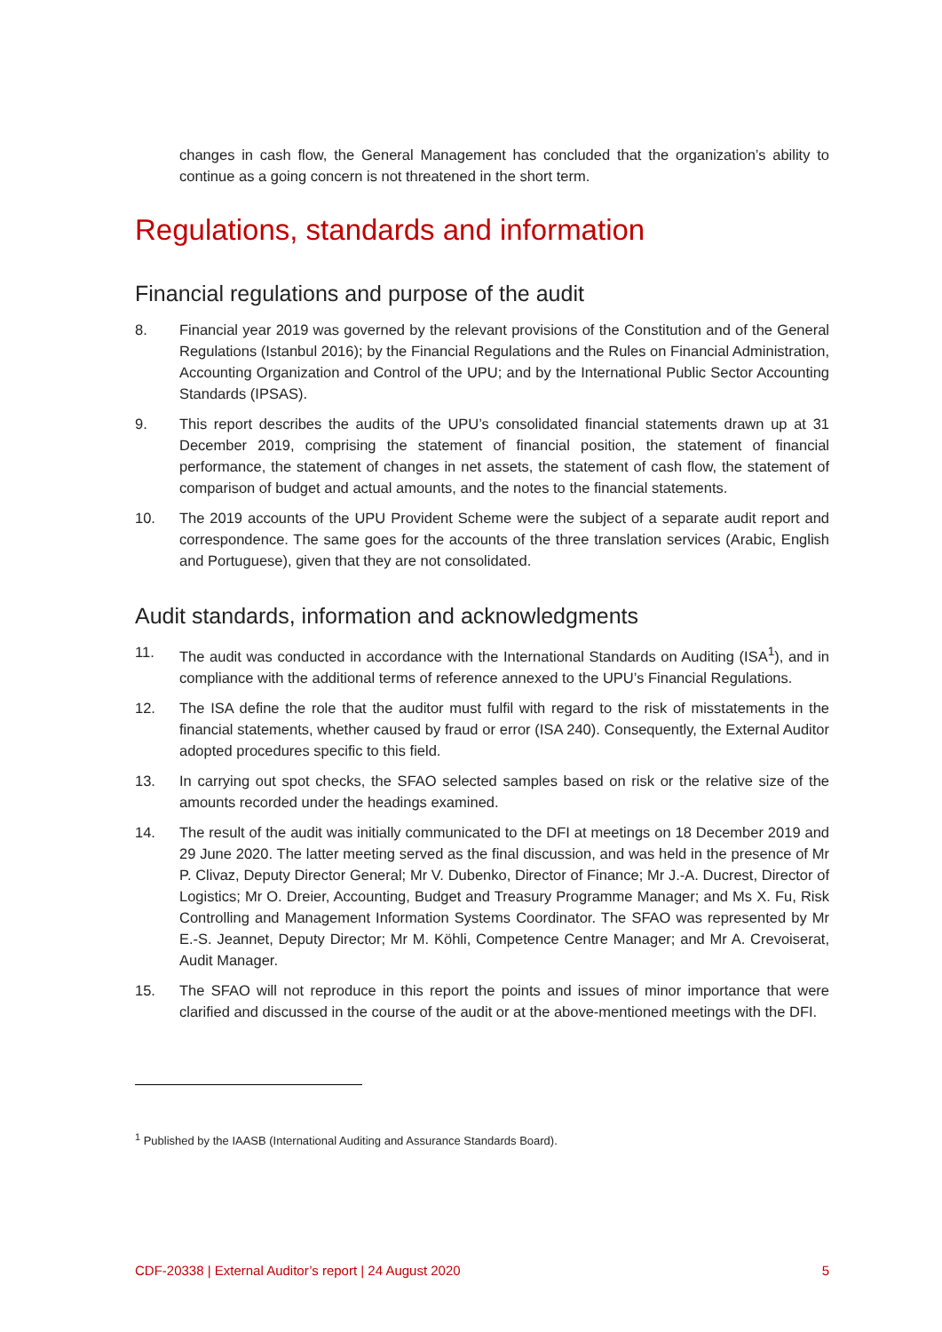changes in cash flow, the General Management has concluded that the organization’s ability to continue as a going concern is not threatened in the short term.
Regulations, standards and information
Financial regulations and purpose of the audit
8. Financial year 2019 was governed by the relevant provisions of the Constitution and of the General Regulations (Istanbul 2016); by the Financial Regulations and the Rules on Financial Administration, Accounting Organization and Control of the UPU; and by the International Public Sector Accounting Standards (IPSAS).
9. This report describes the audits of the UPU’s consolidated financial statements drawn up at 31 December 2019, comprising the statement of financial position, the statement of financial performance, the statement of changes in net assets, the statement of cash flow, the statement of comparison of budget and actual amounts, and the notes to the financial statements.
10. The 2019 accounts of the UPU Provident Scheme were the subject of a separate audit report and correspondence. The same goes for the accounts of the three translation services (Arabic, English and Portuguese), given that they are not consolidated.
Audit standards, information and acknowledgments
11. The audit was conducted in accordance with the International Standards on Auditing (ISA<sup>1</sup>), and in compliance with the additional terms of reference annexed to the UPU’s Financial Regulations.
12. The ISA define the role that the auditor must fulfil with regard to the risk of misstatements in the financial statements, whether caused by fraud or error (ISA 240). Consequently, the External Auditor adopted procedures specific to this field.
13. In carrying out spot checks, the SFAO selected samples based on risk or the relative size of the amounts recorded under the headings examined.
14. The result of the audit was initially communicated to the DFI at meetings on 18 December 2019 and 29 June 2020. The latter meeting served as the final discussion, and was held in the presence of Mr P. Clivaz, Deputy Director General; Mr V. Dubenko, Director of Finance; Mr J.-A. Ducrest, Director of Logistics; Mr O. Dreier, Accounting, Budget and Treasury Programme Manager; and Ms X. Fu, Risk Controlling and Management Information Systems Coordinator. The SFAO was represented by Mr E.-S. Jeannet, Deputy Director; Mr M. Köhli, Competence Centre Manager; and Mr A. Crevoiserat, Audit Manager.
15. The SFAO will not reproduce in this report the points and issues of minor importance that were clarified and discussed in the course of the audit or at the above-mentioned meetings with the DFI.
<sup>1</sup> Published by the IAASB (International Auditing and Assurance Standards Board).
CDF-20338 | External Auditor’s report | 24 August 2020 5